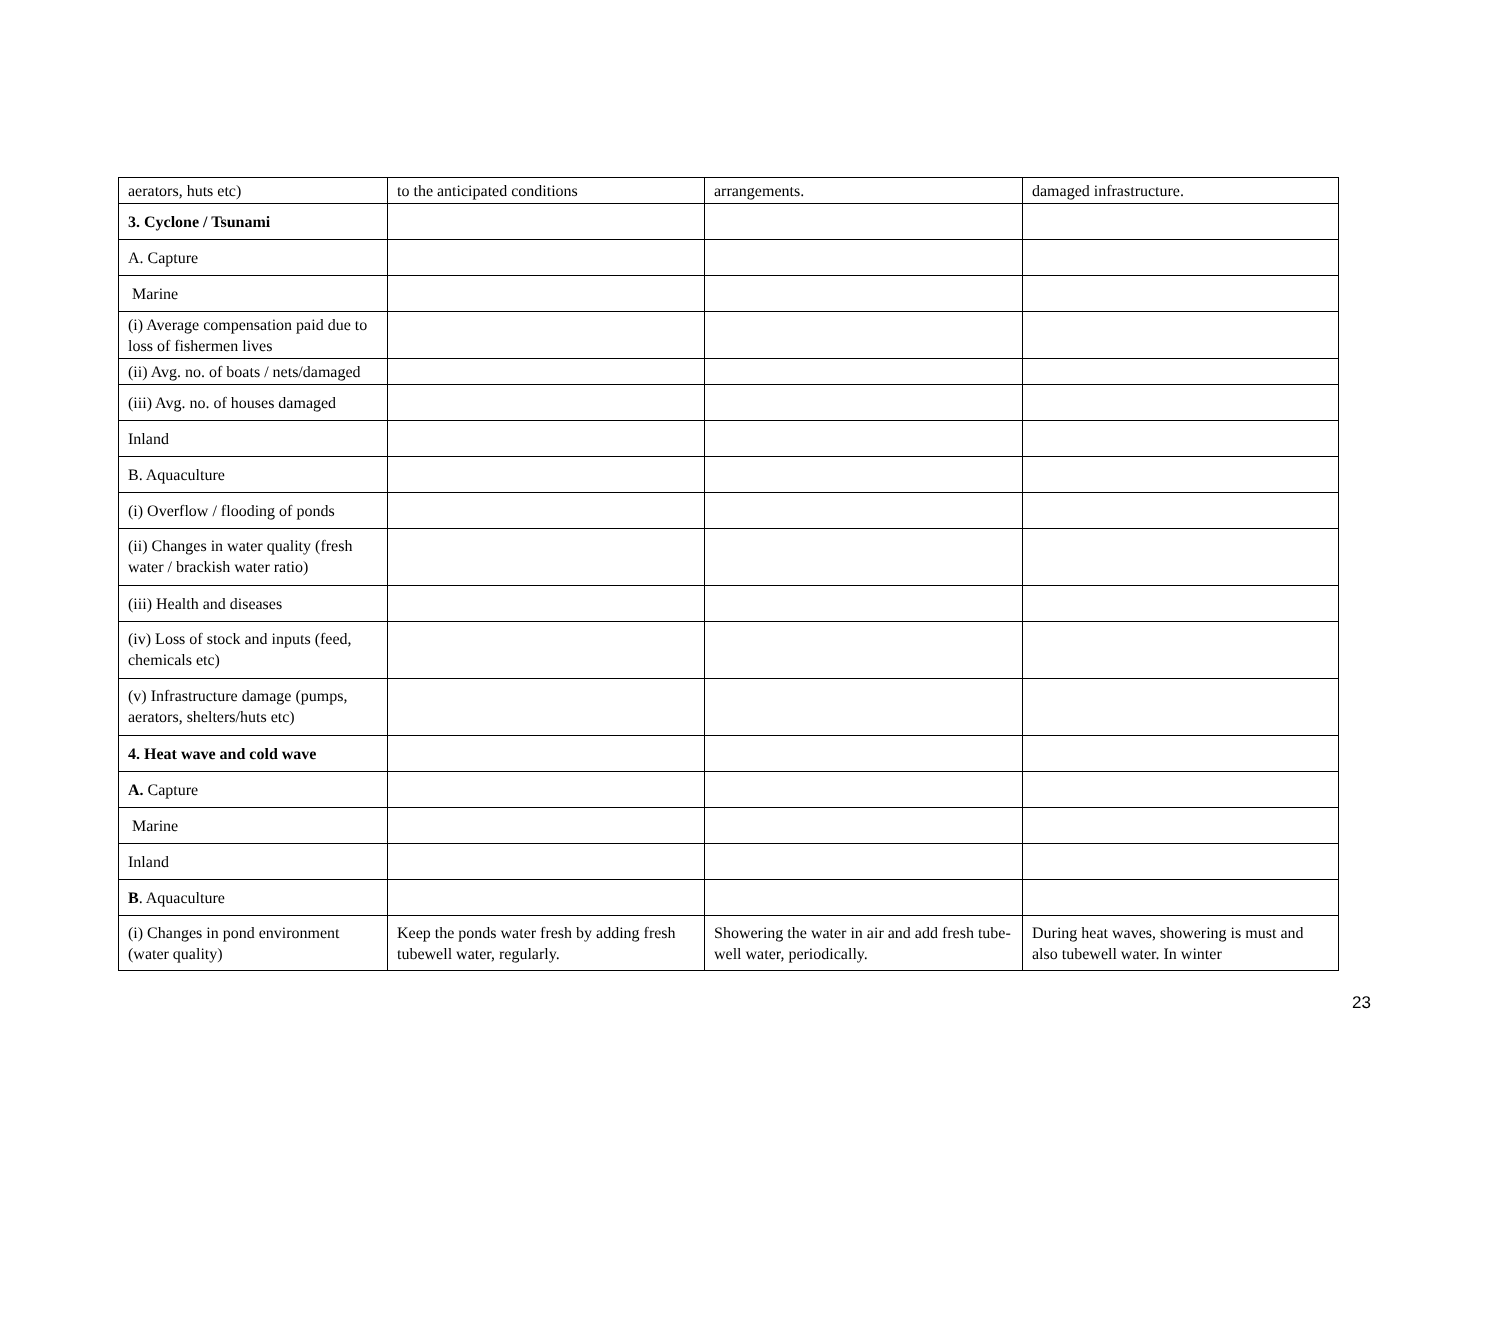| aerators, huts etc) | to the anticipated conditions | arrangements. | damaged infrastructure. |
| 3. Cyclone / Tsunami | | | |
| A. Capture | | | |
| Marine | | | |
| (i) Average compensation paid due to loss of fishermen lives | | | |
| (ii) Avg. no. of boats / nets/damaged | | | |
| (iii) Avg. no. of houses damaged | | | |
| Inland | | | |
| B. Aquaculture | | | |
| (i) Overflow / flooding of ponds | | | |
| (ii) Changes in water quality (fresh water / brackish water ratio) | | | |
| (iii) Health and diseases | | | |
| (iv) Loss of stock and inputs (feed, chemicals etc) | | | |
| (v) Infrastructure damage (pumps, aerators, shelters/huts etc) | | | |
| 4. Heat wave and cold wave | | | |
| A. Capture | | | |
| Marine | | | |
| Inland | | | |
| B . Aquaculture | | | |
| (i) Changes in pond environment (water quality) | Keep the ponds water fresh by adding fresh tubewell water, regularly. | Showering the water in air and add fresh tube-well water, periodically. | During heat waves, showering is must and also tubewell water. In winter |
23